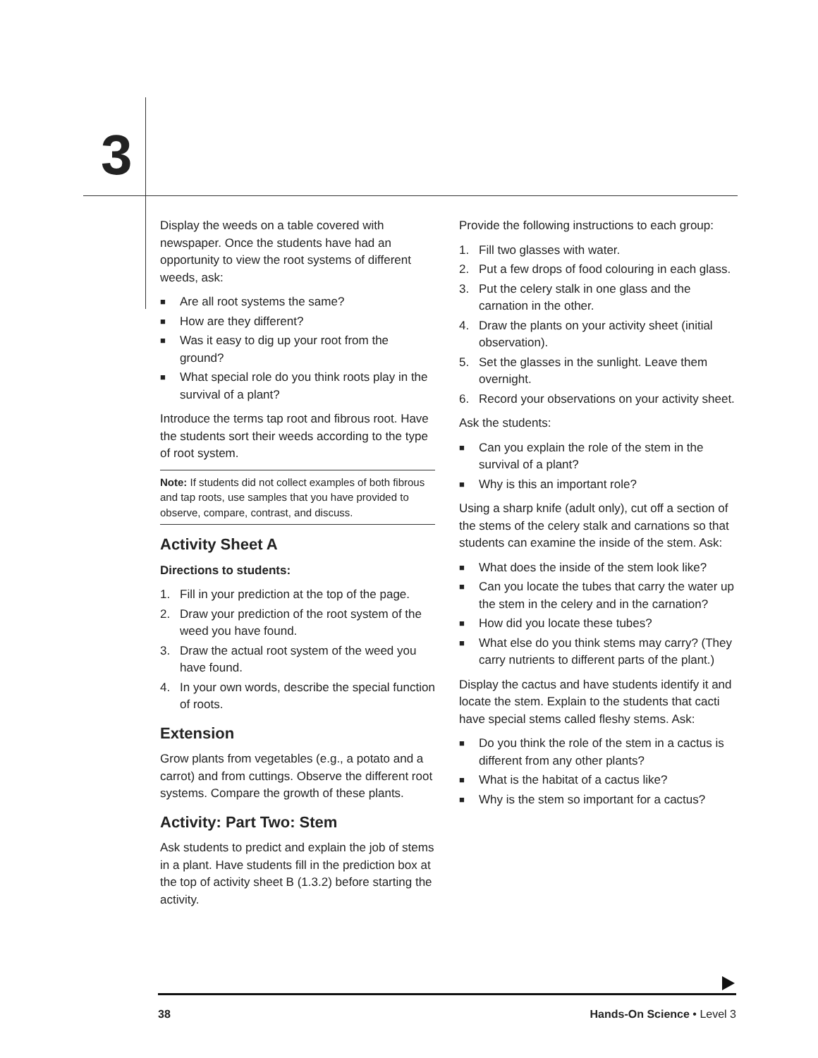3
Display the weeds on a table covered with newspaper. Once the students have had an opportunity to view the root systems of different weeds, ask:
■ Are all root systems the same?
■ How are they different?
■ Was it easy to dig up your root from the ground?
■ What special role do you think roots play in the survival of a plant?
Introduce the terms tap root and fibrous root. Have the students sort their weeds according to the type of root system.
Note: If students did not collect examples of both fibrous and tap roots, use samples that you have provided to observe, compare, contrast, and discuss.
Activity Sheet A
Directions to students:
1. Fill in your prediction at the top of the page.
2. Draw your prediction of the root system of the weed you have found.
3. Draw the actual root system of the weed you have found.
4. In your own words, describe the special function of roots.
Extension
Grow plants from vegetables (e.g., a potato and a carrot) and from cuttings. Observe the different root systems. Compare the growth of these plants.
Activity: Part Two: Stem
Ask students to predict and explain the job of stems in a plant. Have students fill in the prediction box at the top of activity sheet B (1.3.2) before starting the activity.
Provide the following instructions to each group:
1. Fill two glasses with water.
2. Put a few drops of food colouring in each glass.
3. Put the celery stalk in one glass and the carnation in the other.
4. Draw the plants on your activity sheet (initial observation).
5. Set the glasses in the sunlight. Leave them overnight.
6. Record your observations on your activity sheet.
Ask the students:
■ Can you explain the role of the stem in the survival of a plant?
■ Why is this an important role?
Using a sharp knife (adult only), cut off a section of the stems of the celery stalk and carnations so that students can examine the inside of the stem. Ask:
■ What does the inside of the stem look like?
■ Can you locate the tubes that carry the water up the stem in the celery and in the carnation?
■ How did you locate these tubes?
■ What else do you think stems may carry? (They carry nutrients to different parts of the plant.)
Display the cactus and have students identify it and locate the stem. Explain to the students that cacti have special stems called fleshy stems. Ask:
■ Do you think the role of the stem in a cactus is different from any other plants?
■ What is the habitat of a cactus like?
■ Why is the stem so important for a cactus?
38 Hands-On Science • Level 3